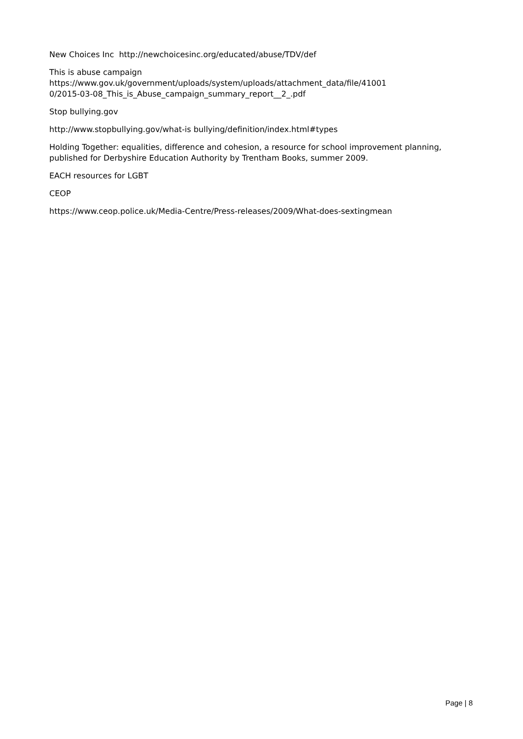New Choices Inc http://newchoicesinc.org/educated/abuse/TDV/def
This is abuse campaign
https://www.gov.uk/government/uploads/system/uploads/attachment_data/file/41001
0/2015-03-08_This_is_Abuse_campaign_summary_report__2_.pdf
Stop bullying.gov
http://www.stopbullying.gov/what-is bullying/definition/index.html#types
Holding Together: equalities, difference and cohesion, a resource for school improvement planning, published for Derbyshire Education Authority by Trentham Books, summer 2009.
EACH resources for LGBT
CEOP
https://www.ceop.police.uk/Media-Centre/Press-releases/2009/What-does-sextingmean
Page | 8